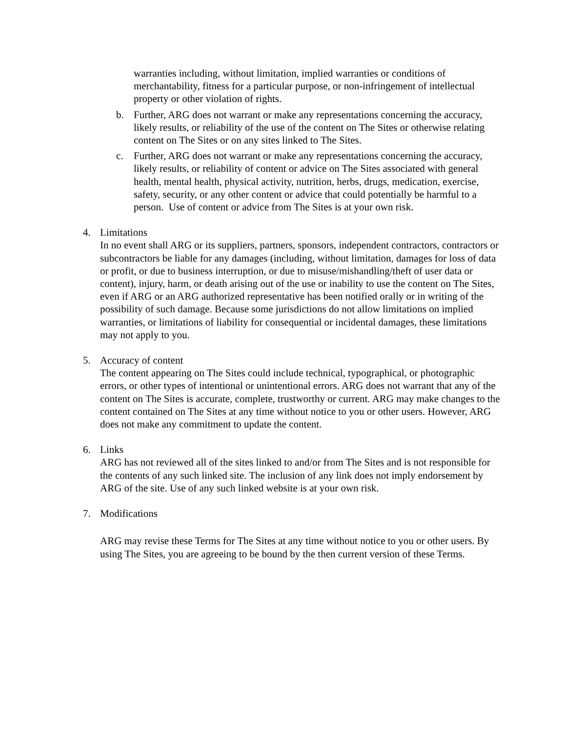warranties including, without limitation, implied warranties or conditions of merchantability, fitness for a particular purpose, or non-infringement of intellectual property or other violation of rights.
b. Further, ARG does not warrant or make any representations concerning the accuracy, likely results, or reliability of the use of the content on The Sites or otherwise relating content on The Sites or on any sites linked to The Sites.
c. Further, ARG does not warrant or make any representations concerning the accuracy, likely results, or reliability of content or advice on The Sites associated with general health, mental health, physical activity, nutrition, herbs, drugs, medication, exercise, safety, security, or any other content or advice that could potentially be harmful to a person. Use of content or advice from The Sites is at your own risk.
4. Limitations
In no event shall ARG or its suppliers, partners, sponsors, independent contractors, contractors or subcontractors be liable for any damages (including, without limitation, damages for loss of data or profit, or due to business interruption, or due to misuse/mishandling/theft of user data or content), injury, harm, or death arising out of the use or inability to use the content on The Sites, even if ARG or an ARG authorized representative has been notified orally or in writing of the possibility of such damage. Because some jurisdictions do not allow limitations on implied warranties, or limitations of liability for consequential or incidental damages, these limitations may not apply to you.
5. Accuracy of content
The content appearing on The Sites could include technical, typographical, or photographic errors, or other types of intentional or unintentional errors. ARG does not warrant that any of the content on The Sites is accurate, complete, trustworthy or current. ARG may make changes to the content contained on The Sites at any time without notice to you or other users. However, ARG does not make any commitment to update the content.
6. Links
ARG has not reviewed all of the sites linked to and/or from The Sites and is not responsible for the contents of any such linked site. The inclusion of any link does not imply endorsement by ARG of the site. Use of any such linked website is at your own risk.
7. Modifications
ARG may revise these Terms for The Sites at any time without notice to you or other users. By using The Sites, you are agreeing to be bound by the then current version of these Terms.